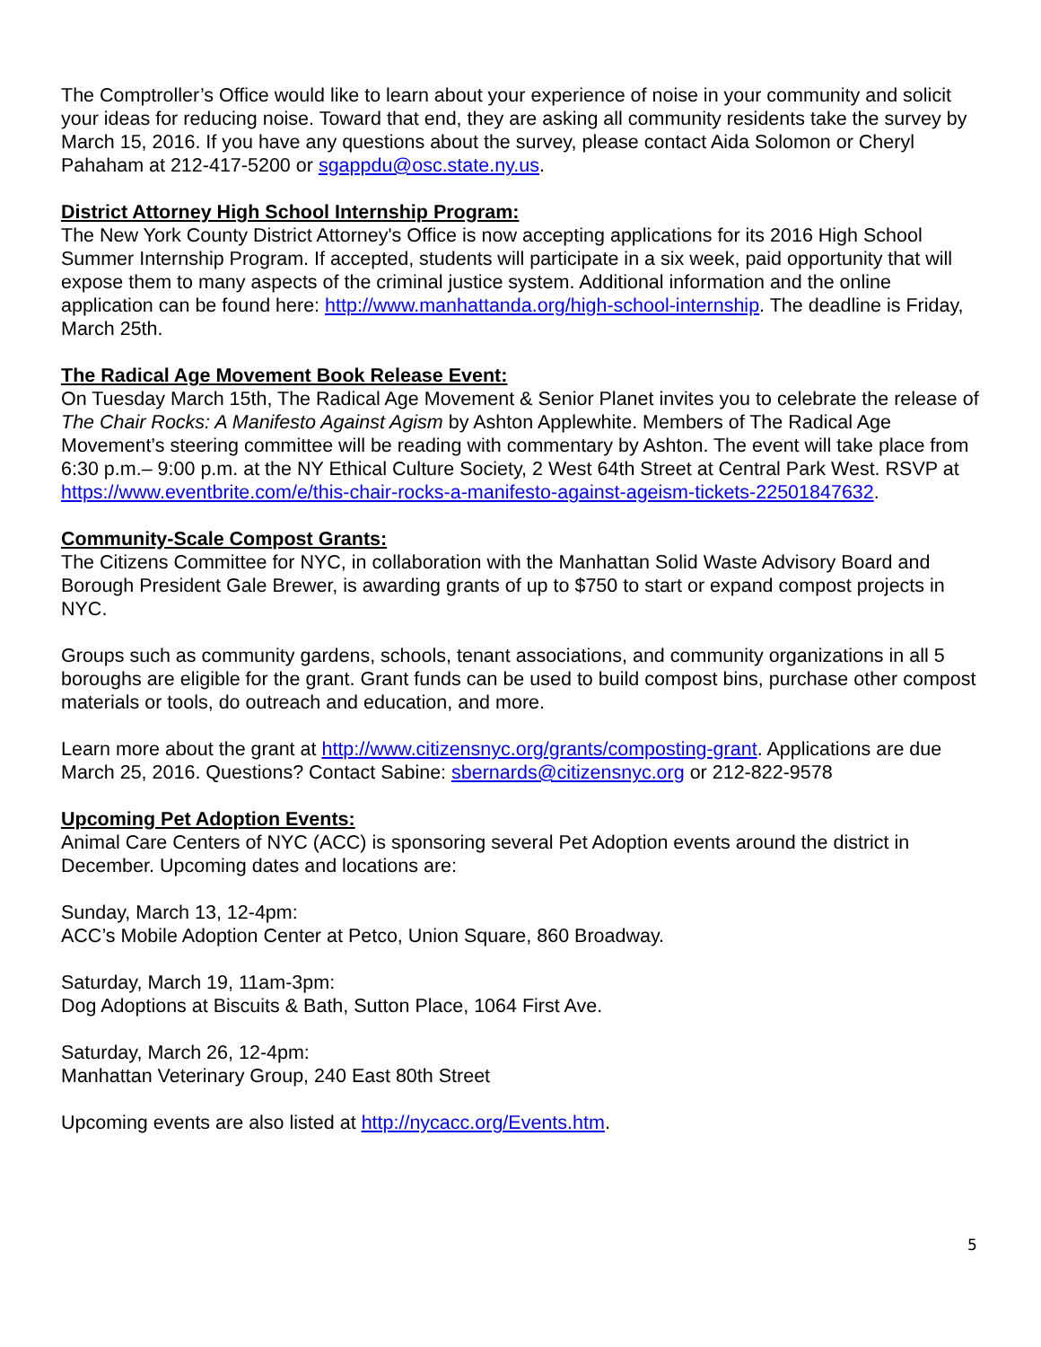The Comptroller’s Office would like to learn about your experience of noise in your community and solicit your ideas for reducing noise. Toward that end, they are asking all community residents take the survey by March 15, 2016. If you have any questions about the survey, please contact Aida Solomon or Cheryl Pahaham at 212-417-5200 or sgappdu@osc.state.ny.us.
District Attorney High School Internship Program:
The New York County District Attorney's Office is now accepting applications for its 2016 High School Summer Internship Program. If accepted, students will participate in a six week, paid opportunity that will expose them to many aspects of the criminal justice system. Additional information and the online application can be found here: http://www.manhattanda.org/high-school-internship. The deadline is Friday, March 25th.
The Radical Age Movement Book Release Event:
On Tuesday March 15th, The Radical Age Movement & Senior Planet invites you to celebrate the release of The Chair Rocks: A Manifesto Against Agism by Ashton Applewhite. Members of The Radical Age Movement’s steering committee will be reading with commentary by Ashton. The event will take place from 6:30 p.m.– 9:00 p.m. at the NY Ethical Culture Society, 2 West 64th Street at Central Park West. RSVP at https://www.eventbrite.com/e/this-chair-rocks-a-manifesto-against-ageism-tickets-22501847632.
Community-Scale Compost Grants:
The Citizens Committee for NYC, in collaboration with the Manhattan Solid Waste Advisory Board and Borough President Gale Brewer, is awarding grants of up to $750 to start or expand compost projects in NYC.
Groups such as community gardens, schools, tenant associations, and community organizations in all 5 boroughs are eligible for the grant. Grant funds can be used to build compost bins, purchase other compost materials or tools, do outreach and education, and more.
Learn more about the grant at http://www.citizensnyc.org/grants/composting-grant. Applications are due March 25, 2016. Questions? Contact Sabine: sbernards@citizensnyc.org or 212-822-9578
Upcoming Pet Adoption Events:
Animal Care Centers of NYC (ACC) is sponsoring several Pet Adoption events around the district in December. Upcoming dates and locations are:
Sunday, March 13, 12-4pm:
ACC’s Mobile Adoption Center at Petco, Union Square, 860 Broadway.
Saturday, March 19, 11am-3pm:
Dog Adoptions at Biscuits & Bath, Sutton Place, 1064 First Ave.
Saturday, March 26, 12-4pm:
Manhattan Veterinary Group, 240 East 80th Street
Upcoming events are also listed at http://nycacc.org/Events.htm.
5